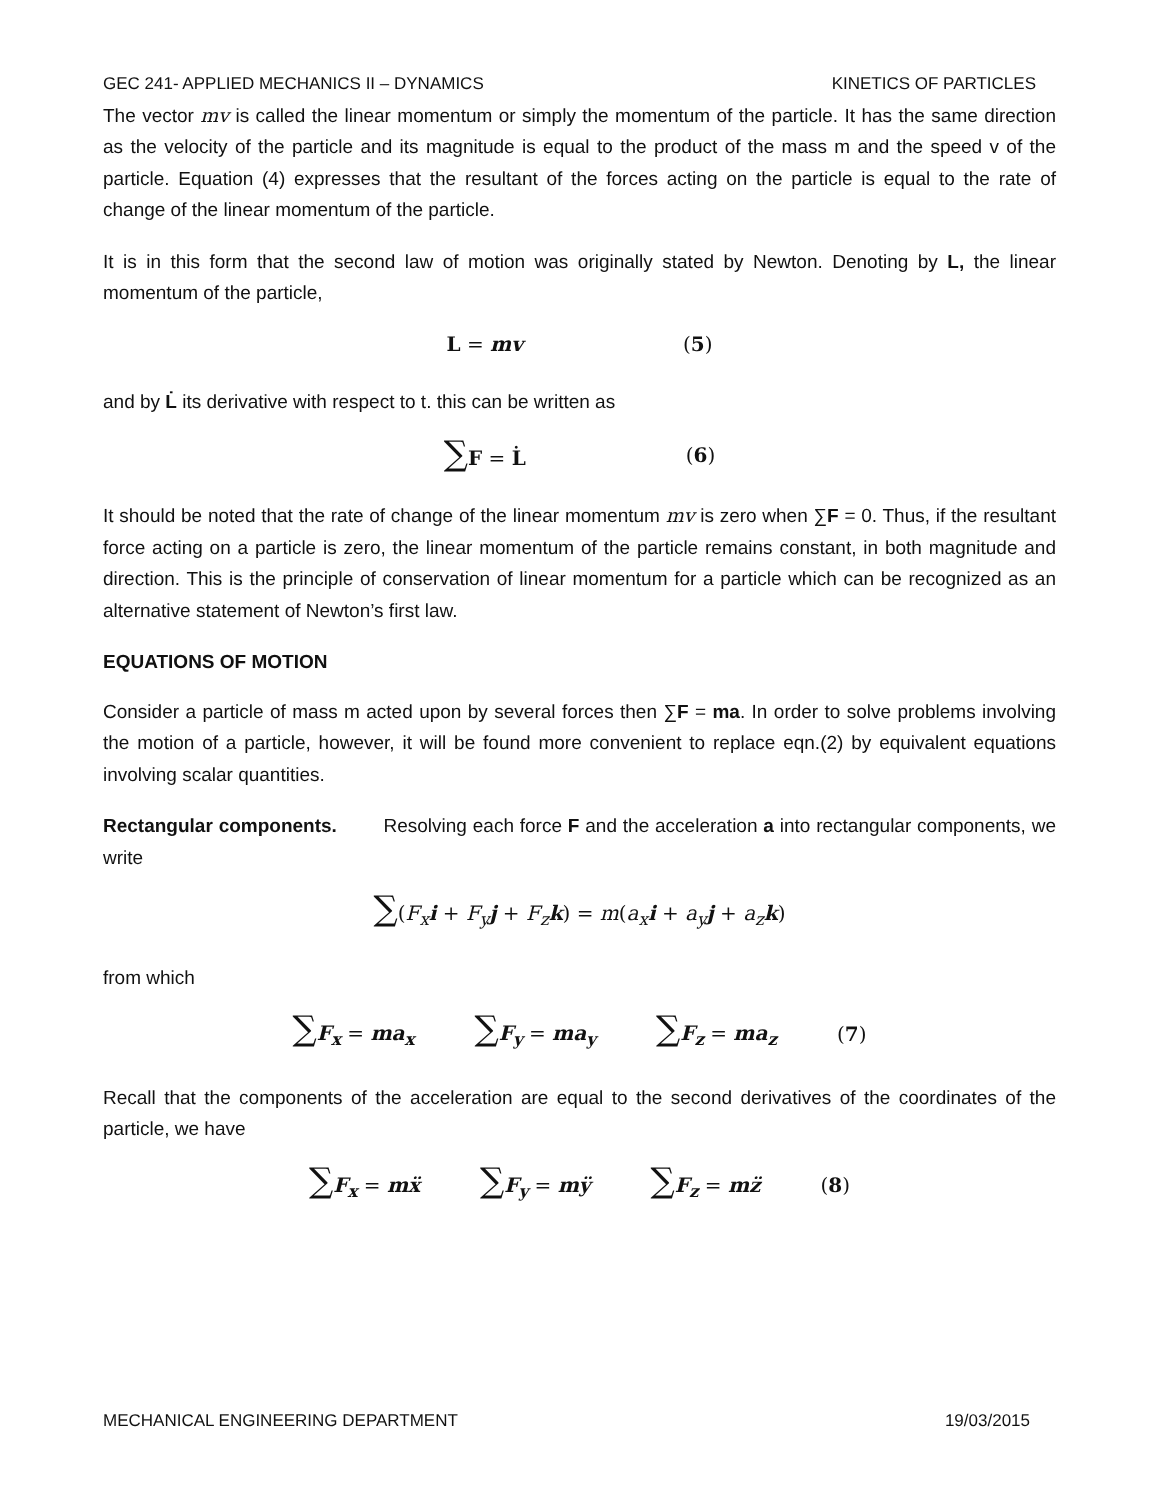GEC 241- APPLIED MECHANICS II – DYNAMICS KINETICS OF PARTICLES
The vector mv is called the linear momentum or simply the momentum of the particle. It has the same direction as the velocity of the particle and its magnitude is equal to the product of the mass m and the speed v of the particle. Equation (4) expresses that the resultant of the forces acting on the particle is equal to the rate of change of the linear momentum of the particle.
It is in this form that the second law of motion was originally stated by Newton. Denoting by L, the linear momentum of the particle,
L = mv (5)
and by L̇ its derivative with respect to t. this can be written as
∑F = L̇ (6)
It should be noted that the rate of change of the linear momentum mv is zero when ∑F = 0. Thus, if the resultant force acting on a particle is zero, the linear momentum of the particle remains constant, in both magnitude and direction. This is the principle of conservation of linear momentum for a particle which can be recognized as an alternative statement of Newton’s first law.
EQUATIONS OF MOTION
Consider a particle of mass m acted upon by several forces then ∑F = ma. In order to solve problems involving the motion of a particle, however, it will be found more convenient to replace eqn.(2) by equivalent equations involving scalar quantities.
Rectangular components. Resolving each force F and the acceleration a into rectangular components, we write
∑(F<sub>x</sub> i + F<sub>y</sub> j + F<sub>z</sub> k) = m(a<sub>x</sub> i + a<sub>y</sub> j + a<sub>z</sub> k)
from which
∑F<sub>x</sub> = ma<sub>x</sub> ∑F<sub>y</sub> = ma<sub>y</sub> ∑F<sub>z</sub> = ma<sub>z</sub> (7)
Recall that the components of the acceleration are equal to the second derivatives of the coordinates of the particle, we have
∑F<sub>x</sub> = mẍ ∑F<sub>y</sub> = mÿ ∑F<sub>z</sub> = mz̈ (8)
MECHANICAL ENGINEERING DEPARTMENT 19/03/2015